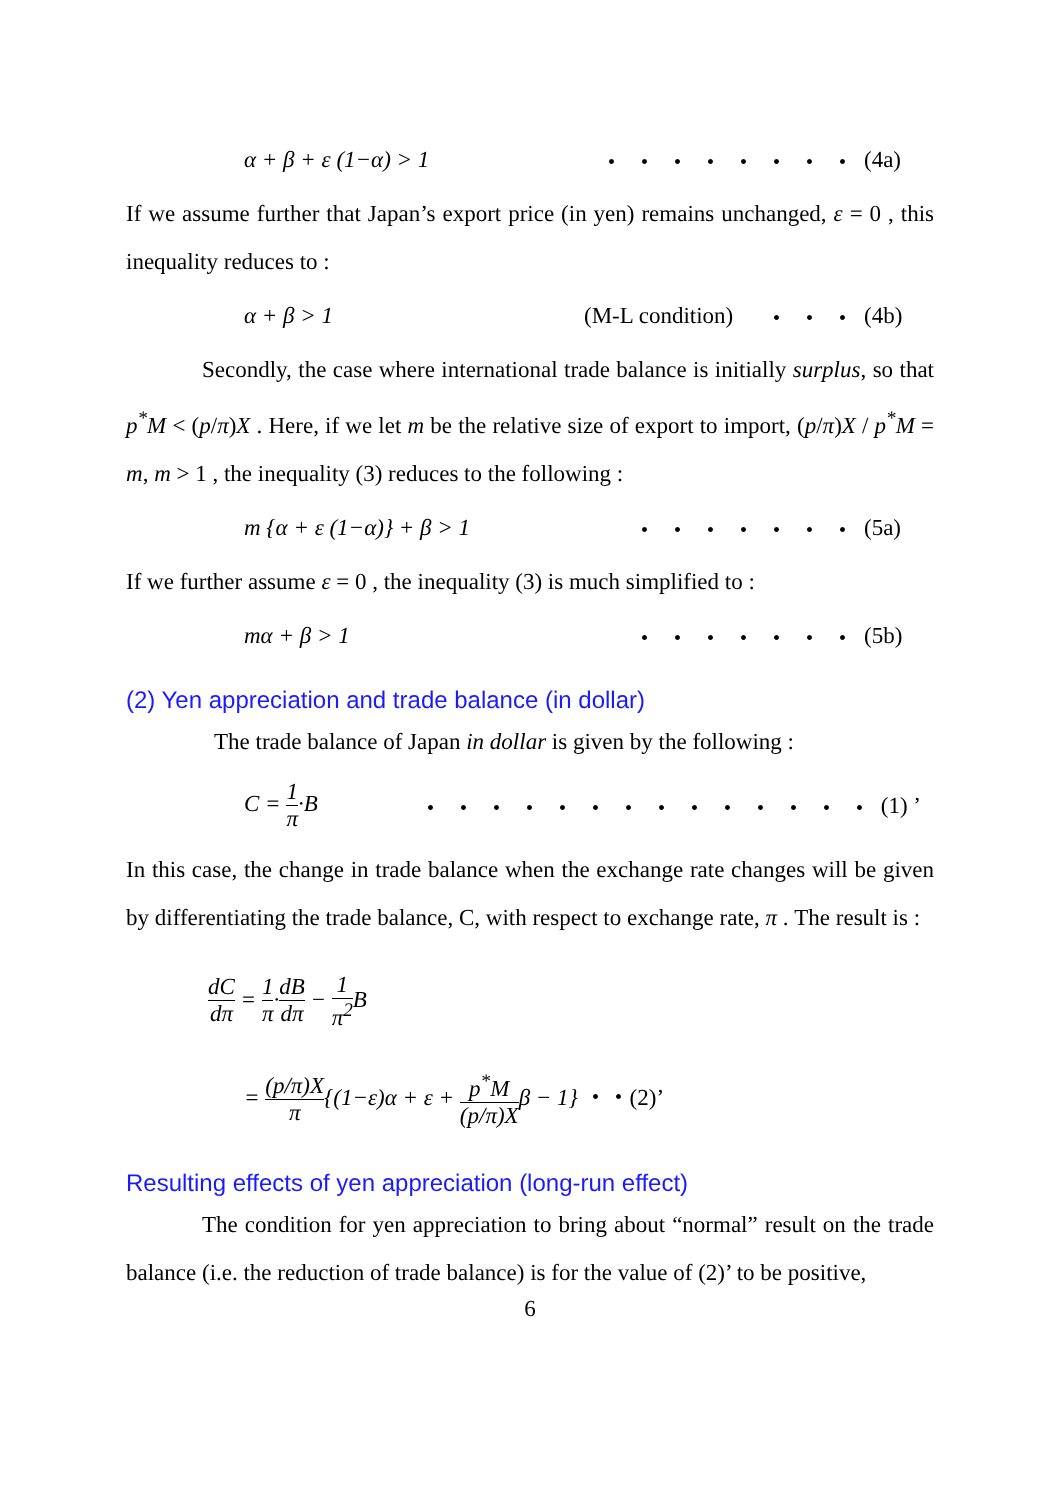α + β + ε (1−α) > 1 ・・・・・・・・ (4a)
If we assume further that Japan’s export price (in yen) remains unchanged, ε = 0 , this inequality reduces to :
α + β > 1 (M-L condition) ・・・ (4b)
Secondly, the case where international trade balance is initially surplus, so that p<sup>*</sup>M < (p/π)X . Here, if we let m be the relative size of export to import, (p/π)X / p<sup>*</sup>M = m, m > 1 , the inequality (3) reduces to the following :
m {α + ε (1−α)} + β > 1 ・・・・・・・ (5a)
If we further assume ε = 0 , the inequality (3) is much simplified to :
mα + β > 1 ・・・・・・・ (5b)
(2) Yen appreciation and trade balance (in dollar)
The trade balance of Japan in dollar is given by the following :
C = 1 π·B ・・・・・・・・・・・・・・ (1) ’
In this case, the change in trade balance when the exchange rate changes will be given by differentiating the trade balance, C, with respect to exchange rate, π . The result is :
dC dπ = 1 π·dB dπ − 1 π<sup>2</sup> B
= (p/π)X π{(1−ε)α + ε + p<sup>*</sup>M (p/π)Xβ − 1} ・・(2)’
Resulting effects of yen appreciation (long-run effect)
The condition for yen appreciation to bring about “normal” result on the trade balance (i.e. the reduction of trade balance) is for the value of (2)’ to be positive,
6